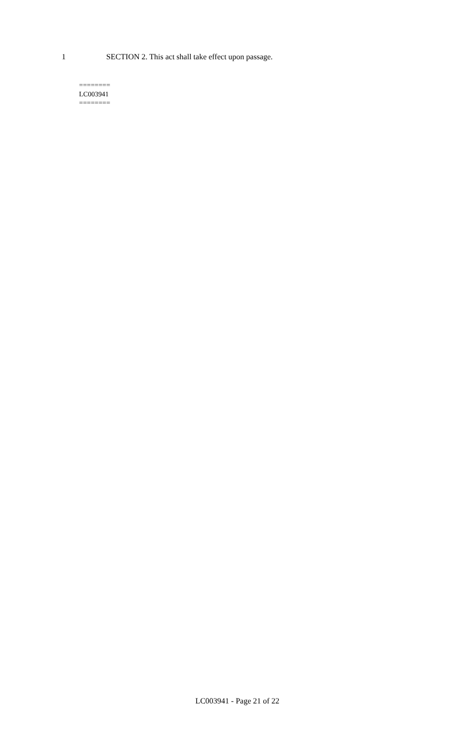1 SECTION 2. This act shall take effect upon passage.
========
LC003941
========
LC003941 - Page 21 of 22